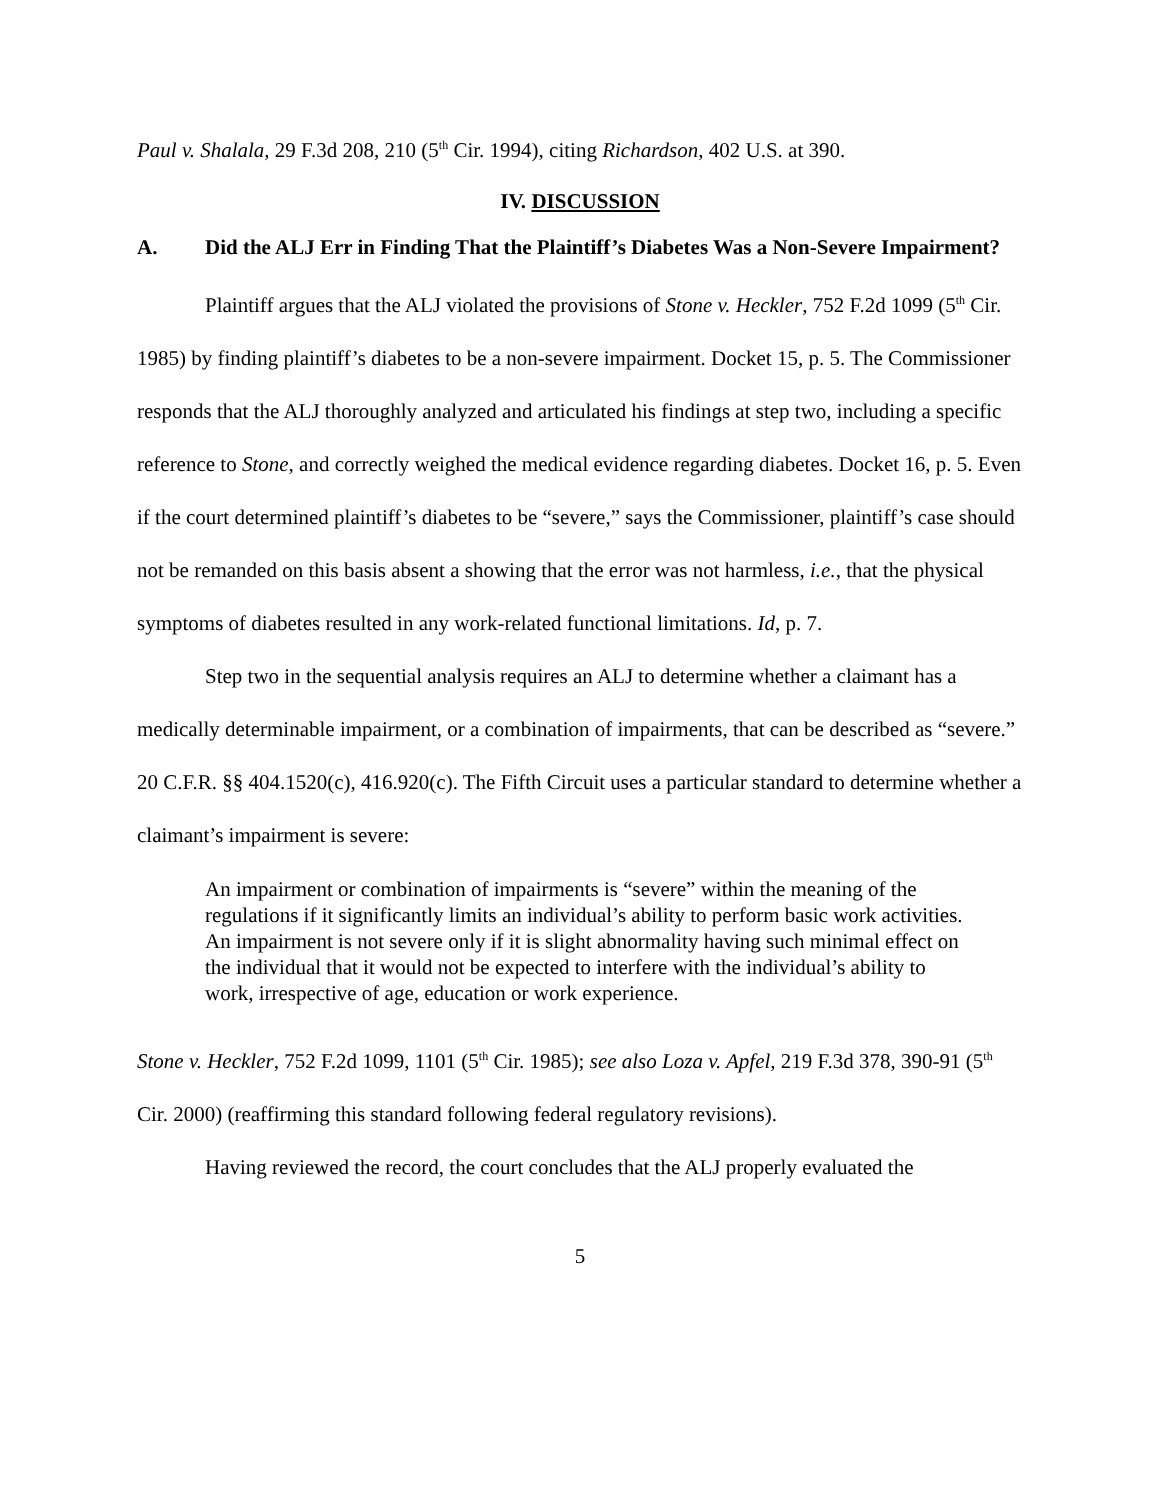Paul v. Shalala, 29 F.3d 208, 210 (5<sup>th</sup> Cir. 1994), citing Richardson, 402 U.S. at 390.
IV. DISCUSSION
A. Did the ALJ Err in Finding That the Plaintiff’s Diabetes Was a Non-Severe Impairment?
Plaintiff argues that the ALJ violated the provisions of Stone v. Heckler, 752 F.2d 1099 (5<sup>th</sup> Cir. 1985) by finding plaintiff’s diabetes to be a non-severe impairment. Docket 15, p. 5. The Commissioner responds that the ALJ thoroughly analyzed and articulated his findings at step two, including a specific reference to Stone, and correctly weighed the medical evidence regarding diabetes. Docket 16, p. 5. Even if the court determined plaintiff’s diabetes to be “severe,” says the Commissioner, plaintiff’s case should not be remanded on this basis absent a showing that the error was not harmless, i.e., that the physical symptoms of diabetes resulted in any work-related functional limitations. Id, p. 7.
Step two in the sequential analysis requires an ALJ to determine whether a claimant has a medically determinable impairment, or a combination of impairments, that can be described as “severe.” 20 C.F.R. §§ 404.1520(c), 416.920(c). The Fifth Circuit uses a particular standard to determine whether a claimant’s impairment is severe:
An impairment or combination of impairments is “severe” within the meaning of the regulations if it significantly limits an individual’s ability to perform basic work activities. An impairment is not severe only if it is slight abnormality having such minimal effect on the individual that it would not be expected to interfere with the individual’s ability to work, irrespective of age, education or work experience.
Stone v. Heckler, 752 F.2d 1099, 1101 (5<sup>th</sup> Cir. 1985); see also Loza v. Apfel, 219 F.3d 378, 390-91 (5<sup>th</sup> Cir. 2000) (reaffirming this standard following federal regulatory revisions).
Having reviewed the record, the court concludes that the ALJ properly evaluated the
5